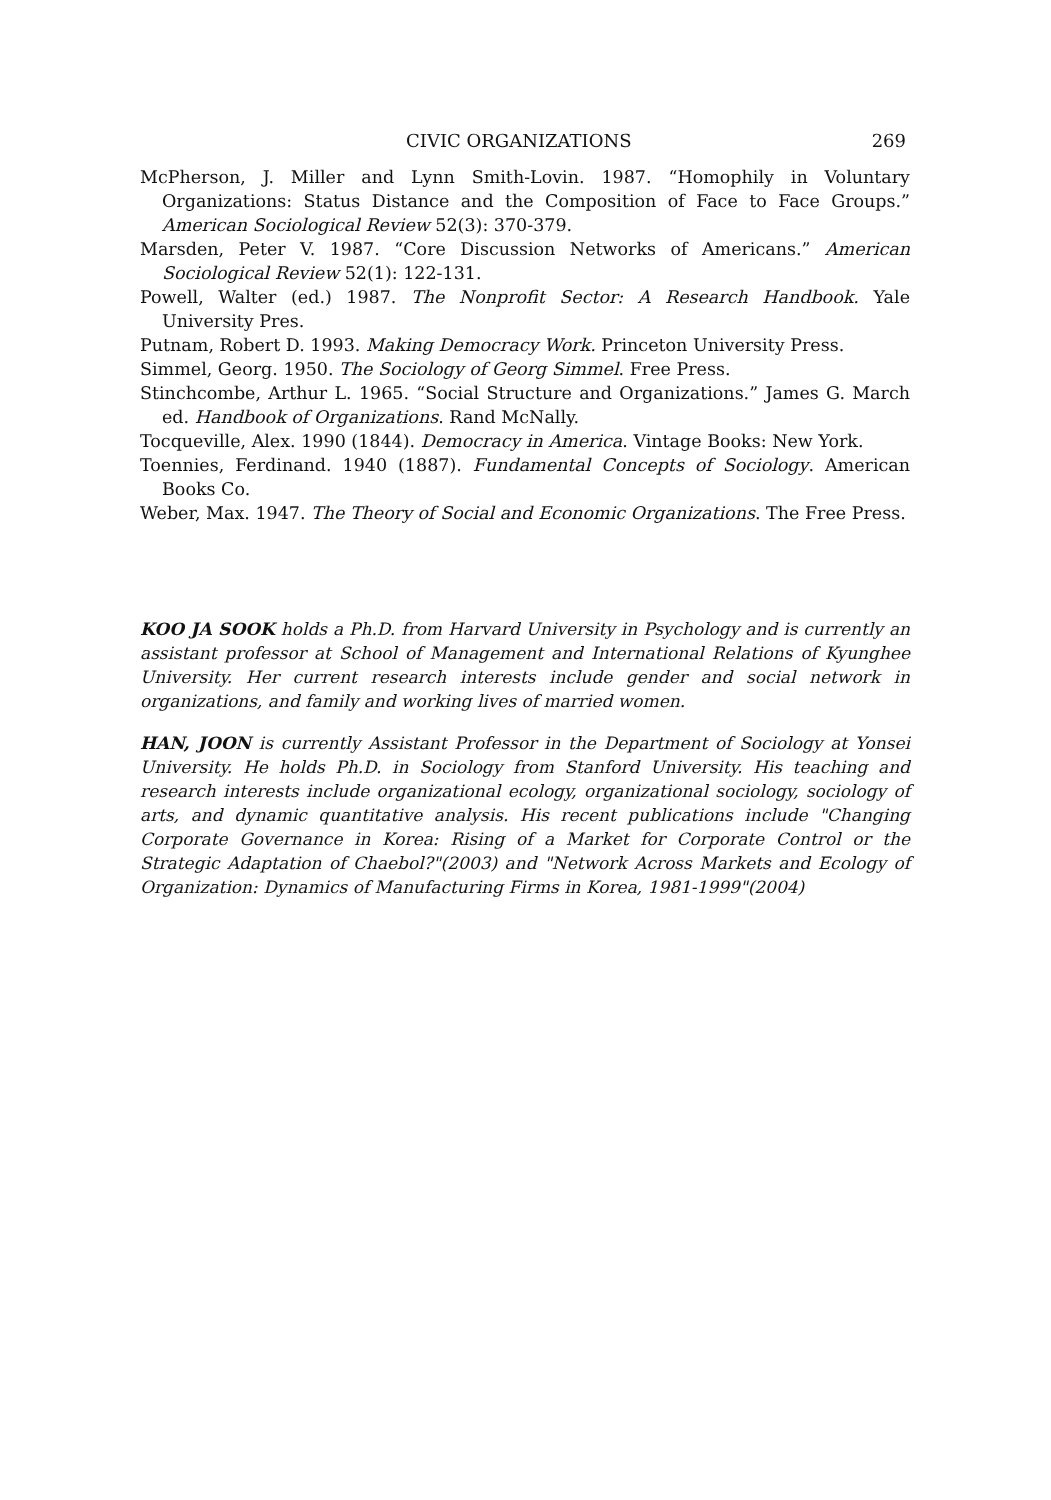CIVIC ORGANIZATIONS 269
McPherson, J. Miller and Lynn Smith-Lovin. 1987. “Homophily in Voluntary Organizations: Status Distance and the Composition of Face to Face Groups.” American Sociological Review 52(3): 370-379.
Marsden, Peter V. 1987. “Core Discussion Networks of Americans.” American Sociological Review 52(1): 122-131.
Powell, Walter (ed.) 1987. The Nonprofit Sector: A Research Handbook. Yale University Pres.
Putnam, Robert D. 1993. Making Democracy Work. Princeton University Press.
Simmel, Georg. 1950. The Sociology of Georg Simmel. Free Press.
Stinchcombe, Arthur L. 1965. “Social Structure and Organizations.” James G. March ed. Handbook of Organizations. Rand McNally.
Tocqueville, Alex. 1990 (1844). Democracy in America. Vintage Books: New York.
Toennies, Ferdinand. 1940 (1887). Fundamental Concepts of Sociology. American Books Co.
Weber, Max. 1947. The Theory of Social and Economic Organizations. The Free Press.
KOO JA SOOK holds a Ph.D. from Harvard University in Psychology and is currently an assistant professor at School of Management and International Relations of Kyunghee University. Her current research interests include gender and social network in organizations, and family and working lives of married women.
HAN, JOON is currently Assistant Professor in the Department of Sociology at Yonsei University. He holds Ph.D. in Sociology from Stanford University. His teaching and research interests include organizational ecology, organizational sociology, sociology of arts, and dynamic quantitative analysis. His recent publications include "Changing Corporate Governance in Korea: Rising of a Market for Corporate Control or the Strategic Adaptation of Chaebol?"(2003) and "Network Across Markets and Ecology of Organization: Dynamics of Manufacturing Firms in Korea, 1981-1999"(2004)